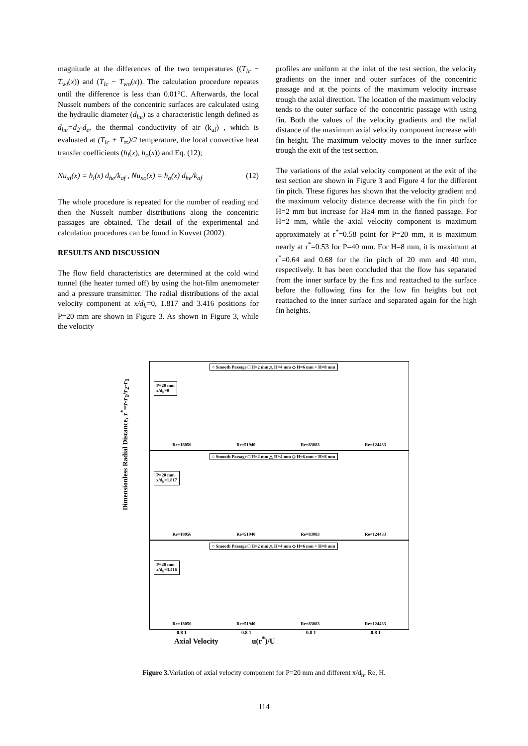magnitude at the differences of the two temperatures ((T<sub>lc</sub> − T<sub>wi</sub>(x)) and (T<sub>lc</sub> − T<sub>wo</sub>(x)). The calculation procedure repeates until the difference is less than 0.01°C. Afterwards, the local Nusselt numbers of the concentric surfaces are calculated using the hydraulic diameter (d<sub>he</sub>) as a characteristic length defined as d<sub>he</sub>=d<sub>2</sub>-d<sub>e</sub>, the thermal conductivity of air (k<sub>af</sub>) , which is evaluated at (T<sub>lc</sub> + T<sub>∞</sub>)/2 temperature, the local convective heat transfer coefficients (h<sub>i</sub>(x), h<sub>o</sub>(x)) and Eq. (12);
Nu<sub>xi</sub>(x) = h<sub>i</sub>(x) d<sub>he</sub>/k<sub>af</sub> , Nu<sub>xo</sub>(x) = h<sub>o</sub>(x) d<sub>he</sub>/k<sub>af</sub> (12)
The whole procedure is repeated for the number of reading and then the Nusselt number distributions along the concentric passages are obtained. The detail of the experimental and calculation procedures can be found in Kuvvet (2002).
RESULTS AND DISCUSSION
The flow field characteristics are determined at the cold wind tunnel (the heater turned off) by using the hot-film anemometer and a pressure transmitter. The radial distributions of the axial velocity component at x/d<sub>h</sub>=0, 1.817 and 3.416 positions for P=20 mm are shown in Figure 3. As shown in Figure 3, while the velocity
profiles are uniform at the inlet of the test section, the velocity gradients on the inner and outer surfaces of the concentric passage and at the points of the maximum velocity increase trough the axial direction. The location of the maximum velocity tends to the outer surface of the concentric passage with using fin. Both the values of the velocity gradients and the radial distance of the maximum axial velocity component increase with fin height. The maximum velocity moves to the inner surface trough the exit of the test section.
The variations of the axial velocity component at the exit of the test section are shown in Figure 3 and Figure 4 for the different fin pitch. These figures has shown that the velocity gradient and the maximum velocity distance decrease with the fin pitch for H=2 mm but increase for H≥4 mm in the finned passage. For H=2 mm, while the axial velocity component is maximum approximately at r<sup>*</sup>=0.58 point for P=20 mm, it is maximum nearly at r<sup>*</sup>=0.53 for P=40 mm. For H=8 mm, it is maximum at r<sup>*</sup>=0.64 and 0.68 for the fin pitch of 20 mm and 40 mm, respectively. It has been concluded that the flow has separated from the inner surface by the fins and reattached to the surface before the following fins for the low fin heights but not reattached to the inner surface and separated again for the high fin heights.
Dimensionless Radial Distance, r<sup>*</sup>=r-r<sub>1</sub>/r<sub>2</sub>-r<sub>1</sub>
○ Smooth Passage □ H=2 mm △ H=4 mm ◇ H=6 mm + H=8 mm
P=20 mm
x/d<sub>h</sub>=0
Re=18056 Re=51940 Re=83083 Re=124433
○ Smooth Passage □ H=2 mm △ H=4 mm ◇ H=6 mm + H=8 mm
P=20 mm
x/d<sub>h</sub>=1.817
Re=18056 Re=51940 Re=83083 Re=124433
○ Smooth Passage □ H=2 mm △ H=4 mm ◇ H=6 mm + H=8 mm
P=20 mm
x/d<sub>h</sub>=3.416
Re=18056 Re=51940 Re=83083 Re=124433
0.8 1 0.8 1 0.8 1 0.8 1
Axial Velocity u(r<sup>*</sup>)/U
Figure 3. Variation of axial velocity component for P=20 mm and different x/d<sub>h</sub>, Re, H.
114